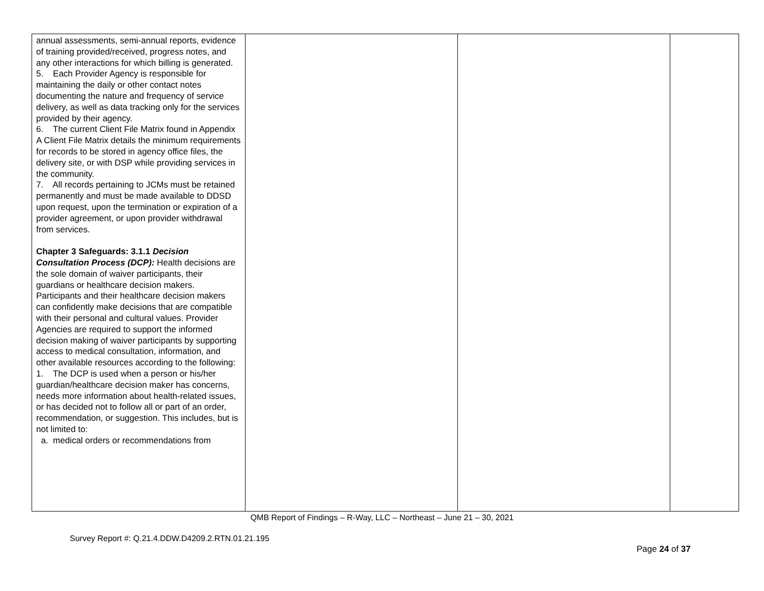| annual assessments, semi-annual reports, evidence of training provided/received, progress notes, and any other interactions for which billing is generated. 5. Each Provider Agency is responsible for maintaining the daily or other contact notes documenting the nature and frequency of service delivery, as well as data tracking only for the services provided by their agency. 6. The current Client File Matrix found in Appendix A Client File Matrix details the minimum requirements for records to be stored in agency office files, the delivery site, or with DSP while providing services in the community. 7. All records pertaining to JCMs must be retained permanently and must be made available to DDSD upon request, upon the termination or expiration of a provider agreement, or upon provider withdrawal from services. Chapter 3 Safeguards: 3.1.1 Decision Consultation Process (DCP): Health decisions are the sole domain of waiver participants, their guardians or healthcare decision makers. Participants and their healthcare decision makers can confidently make decisions that are compatible with their personal and cultural values. Provider Agencies are required to support the informed decision making of waiver participants by supporting access to medical consultation, information, and other available resources according to the following: 1. The DCP is used when a person or his/her guardian/healthcare decision maker has concerns, needs more information about health-related issues, or has decided not to follow all or part of an order, recommendation, or suggestion. This includes, but is not limited to: a. medical orders or recommendations from | | | |
QMB Report of Findings – R-Way, LLC – Northeast – June 21 – 30, 2021
Survey Report #: Q.21.4.DDW.D4209.2.RTN.01.21.195
Page 24 of 37